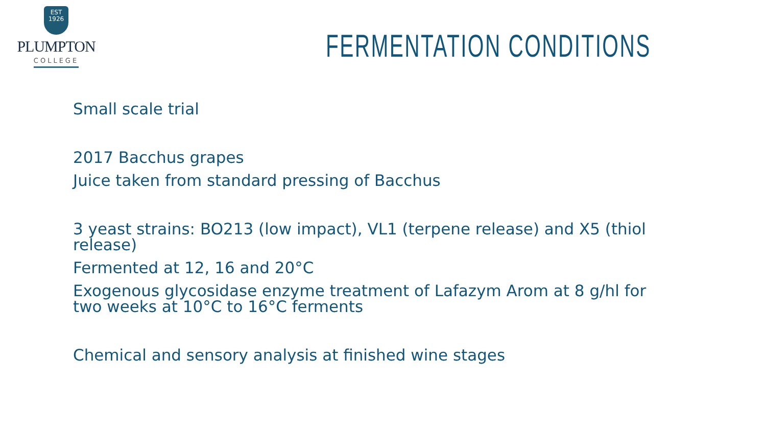EST
1926
PLUMPTON
COLLEGE
FERMENTATION CONDITIONS
Small scale trial
2017 Bacchus grapes
Juice taken from standard pressing of Bacchus
3 yeast strains: BO213 (low impact), VL1 (terpene release) and X5 (thiol release)
Fermented at 12, 16 and 20°C
Exogenous glycosidase enzyme treatment of Lafazym Arom at 8 g/hl for two weeks at 10°C to 16°C ferments
Chemical and sensory analysis at finished wine stages